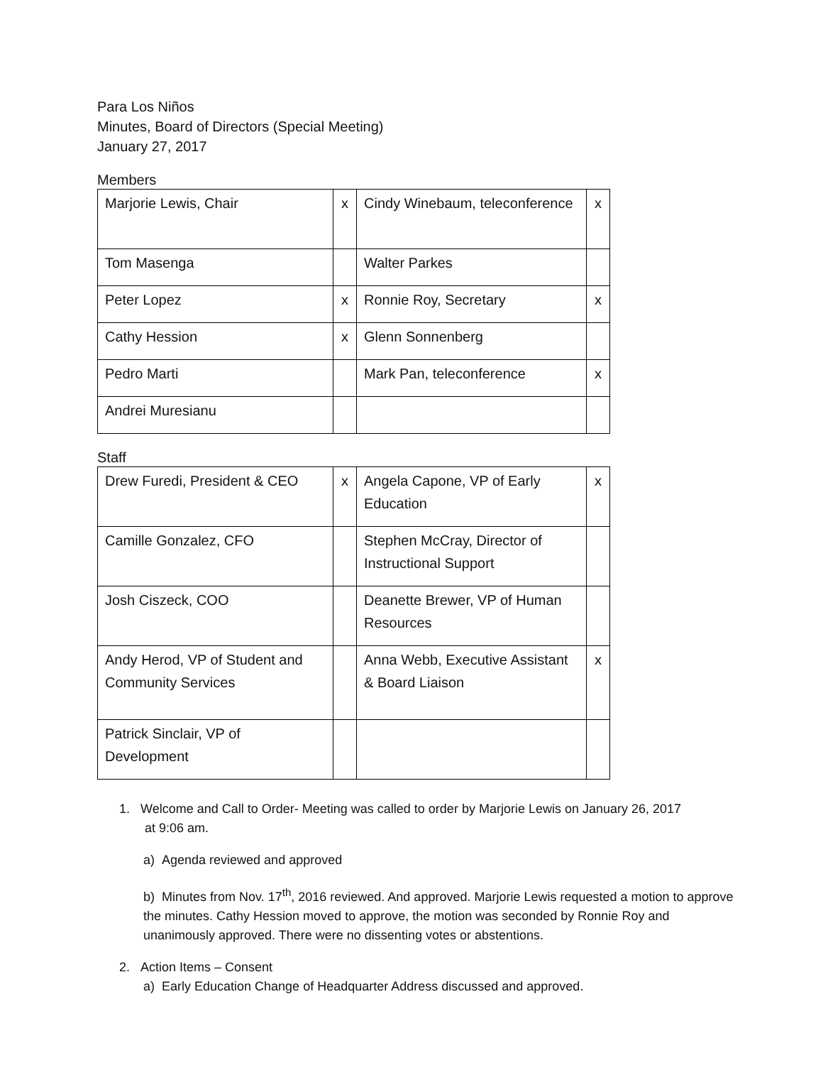Para Los Niños
Minutes, Board of Directors (Special Meeting)
January 27, 2017
Members
| Marjorie Lewis, Chair | x | Cindy Winebaum, teleconference | x |
| Tom Masenga | | Walter Parkes | |
| Peter Lopez | x | Ronnie Roy, Secretary | x |
| Cathy Hession | x | Glenn Sonnenberg | |
| Pedro Marti | | Mark Pan, teleconference | x |
| Andrei Muresianu | | | |
Staff
| Drew Furedi, President & CEO | x | Angela Capone, VP of Early Education | x |
| Camille Gonzalez, CFO | | Stephen McCray, Director of Instructional Support | |
| Josh Ciszeck, COO | | Deanette Brewer, VP of Human Resources | |
| Andy Herod, VP of Student and Community Services | | Anna Webb, Executive Assistant & Board Liaison | x |
| Patrick Sinclair, VP of Development | | | |
1. Welcome and Call to Order- Meeting was called to order by Marjorie Lewis on January 26, 2017
at 9:06 am.
a) Agenda reviewed and approved
b) Minutes from Nov. 17<sup>th</sup>, 2016 reviewed. And approved. Marjorie Lewis requested a motion to approve the minutes. Cathy Hession moved to approve, the motion was seconded by Ronnie Roy and unanimously approved. There were no dissenting votes or abstentions.
2. Action Items – Consent
a) Early Education Change of Headquarter Address discussed and approved.